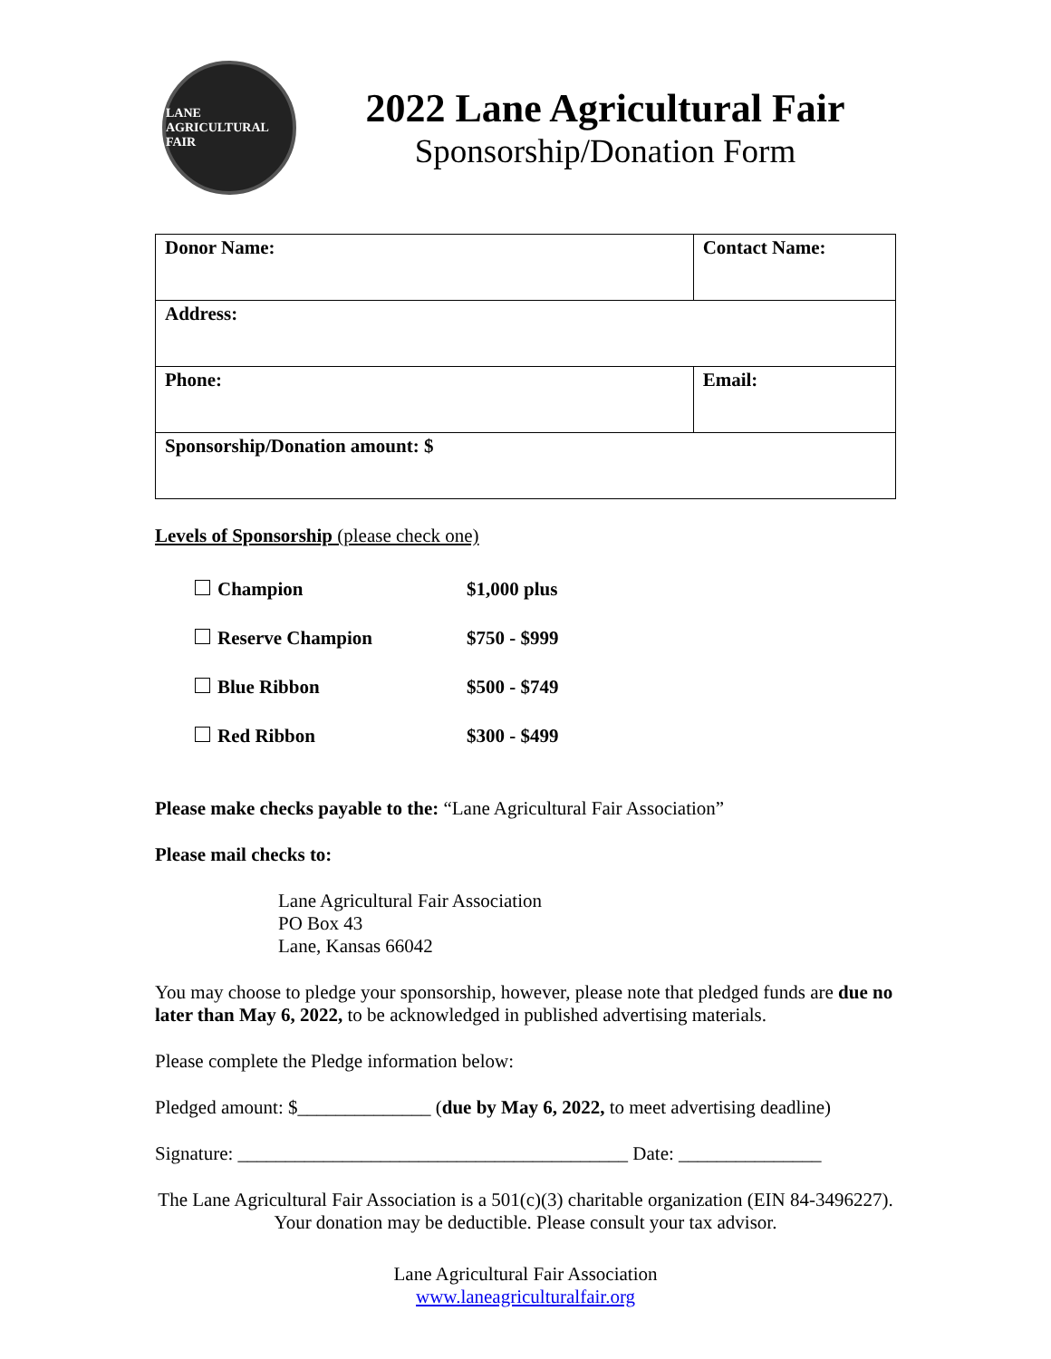LANE AGRICULTURAL FAIR
2022 Lane Agricultural Fair
Sponsorship/Donation Form
| Donor Name: | | Contact Name: |
| Address: | | |
| Phone: | Email: | |
| Sponsorship/Donation amount: $ | | |
Levels of Sponsorship (please check one)
| Champion | $1,000 plus |
| Reserve Champion | $750 - $999 |
| Blue Ribbon | $500 - $749 |
| Red Ribbon | $300 - $499 |
Please make checks payable to the: “Lane Agricultural Fair Association”
Please mail checks to:
Lane Agricultural Fair Association
PO Box 43
Lane, Kansas 66042
You may choose to pledge your sponsorship, however, please note that pledged funds are due no later than May 6, 2022, to be acknowledged in published advertising materials.
Please complete the Pledge information below:
Pledged amount: $______________ (due by May 6, 2022, to meet advertising deadline)
Signature: _________________________________________ Date: _______________
The Lane Agricultural Fair Association is a 501(c)(3) charitable organization (EIN 84-3496227). Your donation may be deductible. Please consult your tax advisor.
Lane Agricultural Fair Association
www.laneagriculturalfair.org